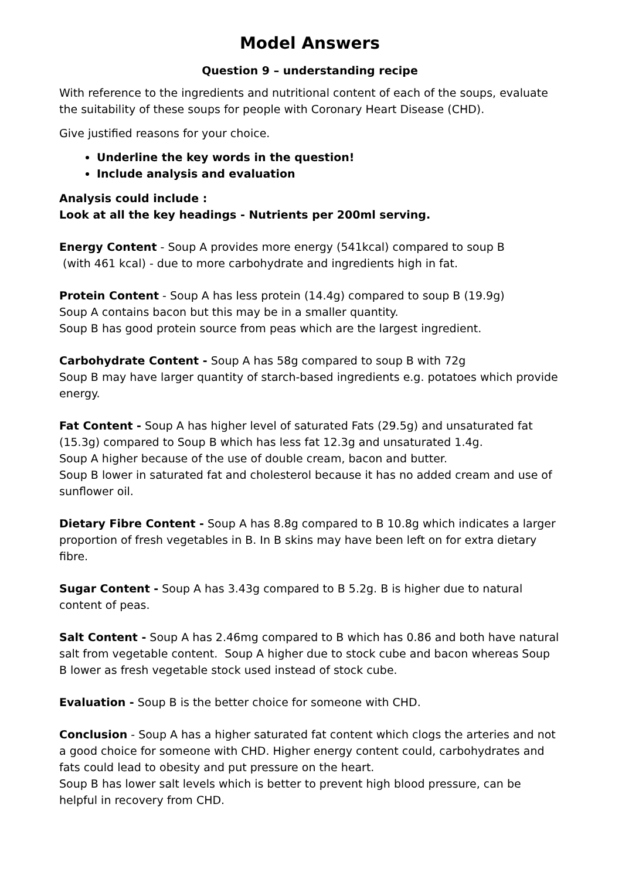Model Answers
Question 9 – understanding recipe
With reference to the ingredients and nutritional content of each of the soups, evaluate the suitability of these soups for people with Coronary Heart Disease (CHD).
Give justified reasons for your choice.
Underline the key words in the question!
Include analysis and evaluation
Analysis could include :
Look at all the key headings - Nutrients per 200ml serving.
Energy Content - Soup A provides more energy (541kcal) compared to soup B
(with 461 kcal) - due to more carbohydrate and ingredients high in fat.
Protein Content - Soup A has less protein (14.4g) compared to soup B (19.9g)
Soup A contains bacon but this may be in a smaller quantity.
Soup B has good protein source from peas which are the largest ingredient.
Carbohydrate Content - Soup A has 58g compared to soup B with 72g
Soup B may have larger quantity of starch-based ingredients e.g. potatoes which provide energy.
Fat Content - Soup A has higher level of saturated Fats (29.5g) and unsaturated fat (15.3g) compared to Soup B which has less fat 12.3g and unsaturated 1.4g.
Soup A higher because of the use of double cream, bacon and butter.
Soup B lower in saturated fat and cholesterol because it has no added cream and use of sunflower oil.
Dietary Fibre Content - Soup A has 8.8g compared to B 10.8g which indicates a larger proportion of fresh vegetables in B. In B skins may have been left on for extra dietary fibre.
Sugar Content - Soup A has 3.43g compared to B 5.2g. B is higher due to natural content of peas.
Salt Content - Soup A has 2.46mg compared to B which has 0.86 and both have natural salt from vegetable content. Soup A higher due to stock cube and bacon whereas Soup B lower as fresh vegetable stock used instead of stock cube.
Evaluation - Soup B is the better choice for someone with CHD.
Conclusion - Soup A has a higher saturated fat content which clogs the arteries and not a good choice for someone with CHD. Higher energy content could, carbohydrates and fats could lead to obesity and put pressure on the heart.
Soup B has lower salt levels which is better to prevent high blood pressure, can be helpful in recovery from CHD.